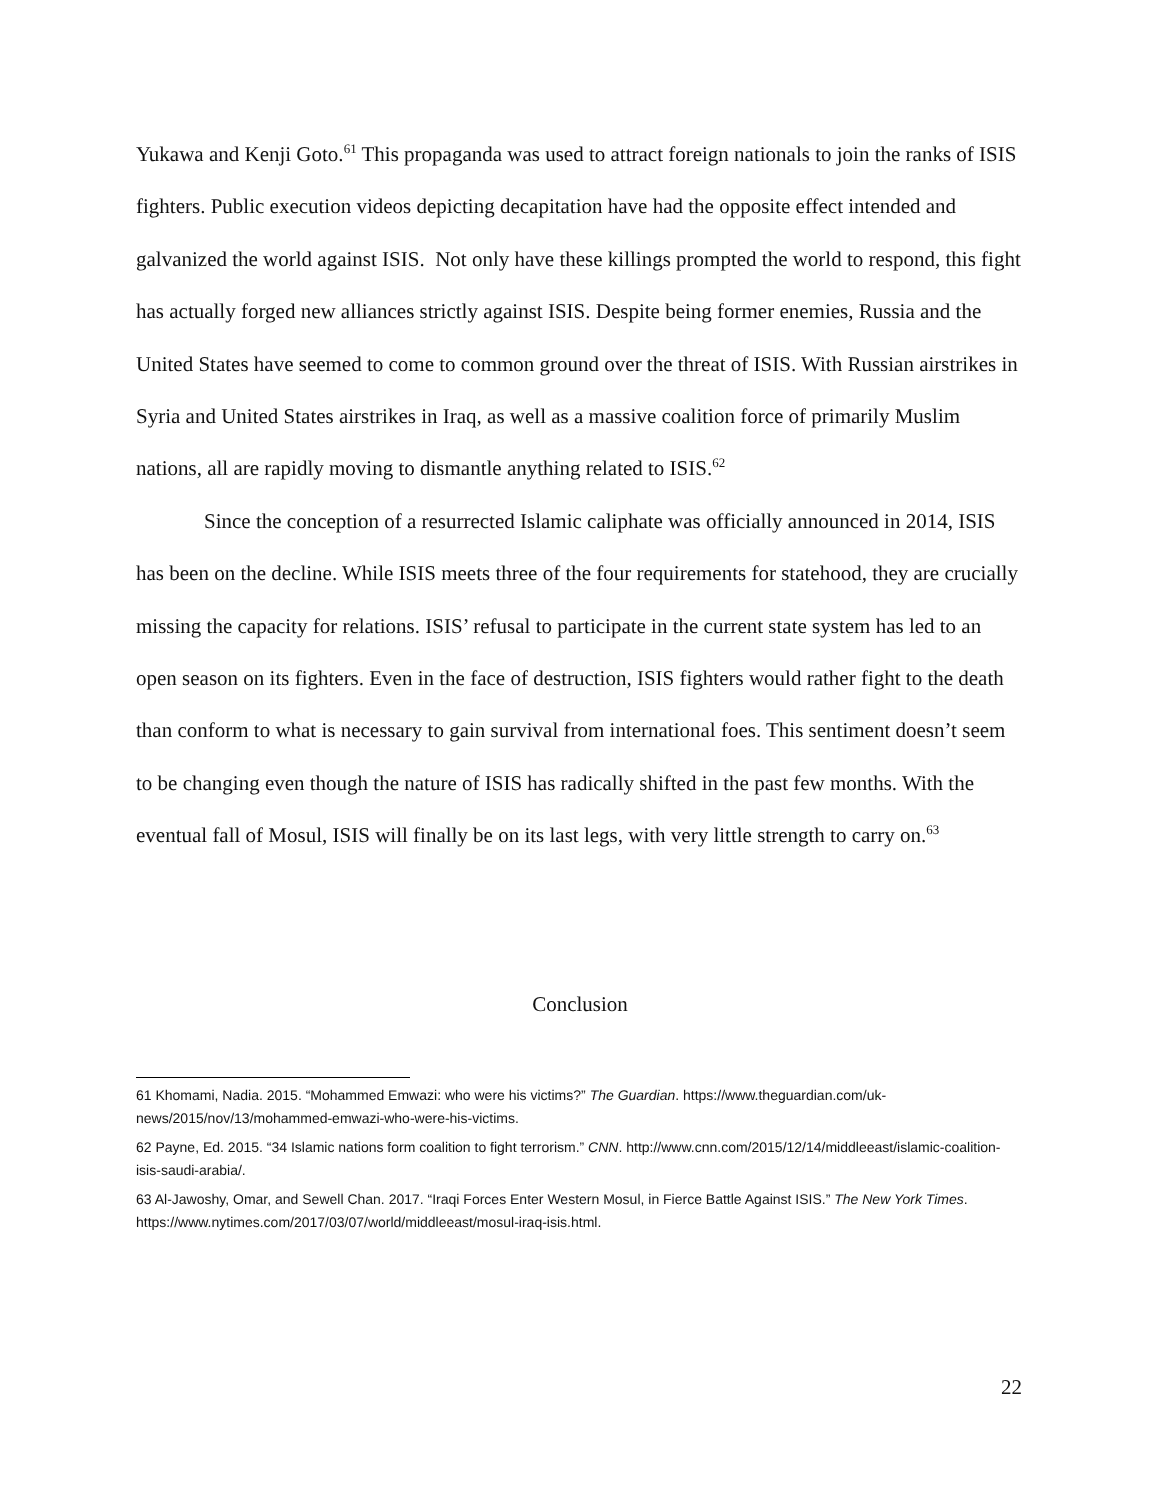Yukawa and Kenji Goto.<sup>61</sup> This propaganda was used to attract foreign nationals to join the ranks of ISIS fighters. Public execution videos depicting decapitation have had the opposite effect intended and galvanized the world against ISIS. Not only have these killings prompted the world to respond, this fight has actually forged new alliances strictly against ISIS. Despite being former enemies, Russia and the United States have seemed to come to common ground over the threat of ISIS. With Russian airstrikes in Syria and United States airstrikes in Iraq, as well as a massive coalition force of primarily Muslim nations, all are rapidly moving to dismantle anything related to ISIS.<sup>62</sup>
Since the conception of a resurrected Islamic caliphate was officially announced in 2014, ISIS has been on the decline. While ISIS meets three of the four requirements for statehood, they are crucially missing the capacity for relations. ISIS’ refusal to participate in the current state system has led to an open season on its fighters. Even in the face of destruction, ISIS fighters would rather fight to the death than conform to what is necessary to gain survival from international foes. This sentiment doesn’t seem to be changing even though the nature of ISIS has radically shifted in the past few months. With the eventual fall of Mosul, ISIS will finally be on its last legs, with very little strength to carry on.<sup>63</sup>
Conclusion
61 Khomami, Nadia. 2015. “Mohammed Emwazi: who were his victims?” The Guardian. https://www.theguardian.com/uk-news/2015/nov/13/mohammed-emwazi-who-were-his-victims.
62 Payne, Ed. 2015. “34 Islamic nations form coalition to fight terrorism.” CNN. http://www.cnn.com/2015/12/14/middleeast/islamic-coalition-isis-saudi-arabia/.
63 Al-Jawoshy, Omar, and Sewell Chan. 2017. “Iraqi Forces Enter Western Mosul, in Fierce Battle Against ISIS.” The New York Times. https://www.nytimes.com/2017/03/07/world/middleeast/mosul-iraq-isis.html.
22